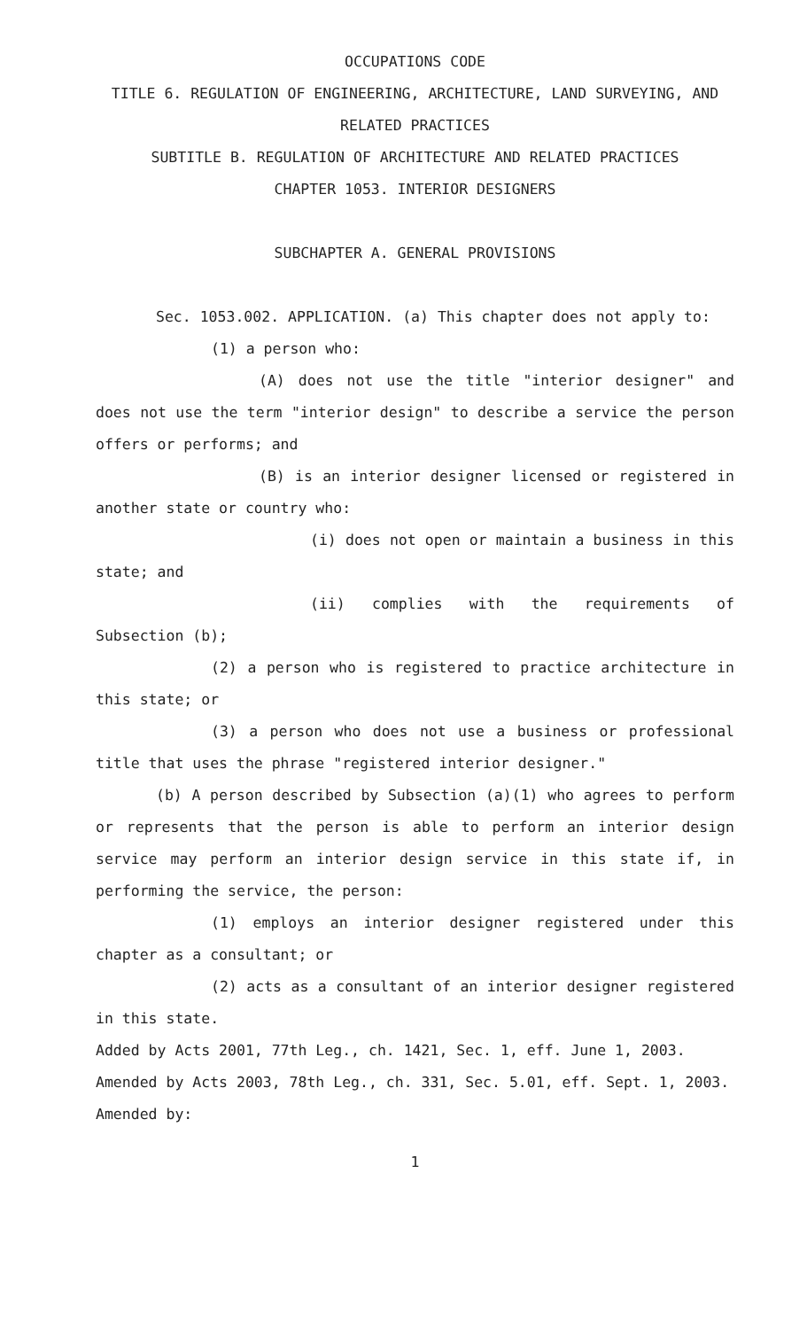OCCUPATIONS CODE
TITLE 6. REGULATION OF ENGINEERING, ARCHITECTURE, LAND SURVEYING, AND RELATED PRACTICES
SUBTITLE B. REGULATION OF ARCHITECTURE AND RELATED PRACTICES
CHAPTER 1053. INTERIOR DESIGNERS
SUBCHAPTER A. GENERAL PROVISIONS
Sec. 1053.002. APPLICATION. (a) This chapter does not apply to:
(1) a person who:
(A) does not use the title "interior designer" and does not use the term "interior design" to describe a service the person offers or performs; and
(B) is an interior designer licensed or registered in another state or country who:
(i) does not open or maintain a business in this state; and
(ii) complies with the requirements of Subsection (b);
(2) a person who is registered to practice architecture in this state; or
(3) a person who does not use a business or professional title that uses the phrase "registered interior designer."
(b) A person described by Subsection (a)(1) who agrees to perform or represents that the person is able to perform an interior design service may perform an interior design service in this state if, in performing the service, the person:
(1) employs an interior designer registered under this chapter as a consultant; or
(2) acts as a consultant of an interior designer registered in this state.
Added by Acts 2001, 77th Leg., ch. 1421, Sec. 1, eff. June 1, 2003.
Amended by Acts 2003, 78th Leg., ch. 331, Sec. 5.01, eff. Sept. 1, 2003.
Amended by:
1